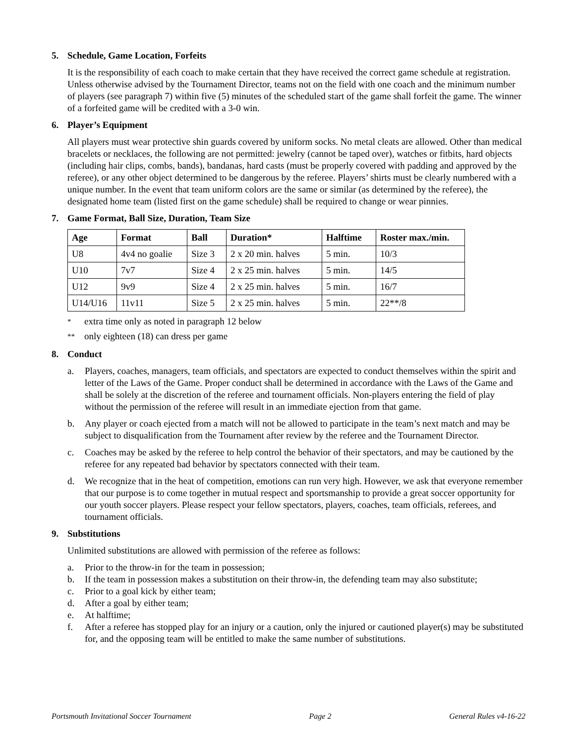5. Schedule, Game Location, Forfeits
It is the responsibility of each coach to make certain that they have received the correct game schedule at registration. Unless otherwise advised by the Tournament Director, teams not on the field with one coach and the minimum number of players (see paragraph 7) within five (5) minutes of the scheduled start of the game shall forfeit the game. The winner of a forfeited game will be credited with a 3-0 win.
6. Player’s Equipment
All players must wear protective shin guards covered by uniform socks. No metal cleats are allowed. Other than medical bracelets or necklaces, the following are not permitted: jewelry (cannot be taped over), watches or fitbits, hard objects (including hair clips, combs, bands), bandanas, hard casts (must be properly covered with padding and approved by the referee), or any other object determined to be dangerous by the referee. Players’ shirts must be clearly numbered with a unique number. In the event that team uniform colors are the same or similar (as determined by the referee), the designated home team (listed first on the game schedule) shall be required to change or wear pinnies.
7. Game Format, Ball Size, Duration, Team Size
| Age | Format | Ball | Duration* | Halftime | Roster max./min. |
| --- | --- | --- | --- | --- | --- |
| U8 | 4v4 no goalie | Size 3 | 2 x 20 min. halves | 5 min. | 10/3 |
| U10 | 7v7 | Size 4 | 2 x 25 min. halves | 5 min. | 14/5 |
| U12 | 9v9 | Size 4 | 2 x 25 min. halves | 5 min. | 16/7 |
| U14/U16 | 11v11 | Size 5 | 2 x 25 min. halves | 5 min. | 22**/8 |
* extra time only as noted in paragraph 12 below
** only eighteen (18) can dress per game
8. Conduct
a. Players, coaches, managers, team officials, and spectators are expected to conduct themselves within the spirit and letter of the Laws of the Game. Proper conduct shall be determined in accordance with the Laws of the Game and shall be solely at the discretion of the referee and tournament officials. Non-players entering the field of play without the permission of the referee will result in an immediate ejection from that game.
b. Any player or coach ejected from a match will not be allowed to participate in the team’s next match and may be subject to disqualification from the Tournament after review by the referee and the Tournament Director.
c. Coaches may be asked by the referee to help control the behavior of their spectators, and may be cautioned by the referee for any repeated bad behavior by spectators connected with their team.
d. We recognize that in the heat of competition, emotions can run very high. However, we ask that everyone remember that our purpose is to come together in mutual respect and sportsmanship to provide a great soccer opportunity for our youth soccer players. Please respect your fellow spectators, players, coaches, team officials, referees, and tournament officials.
9. Substitutions
Unlimited substitutions are allowed with permission of the referee as follows:
a. Prior to the throw-in for the team in possession;
b. If the team in possession makes a substitution on their throw-in, the defending team may also substitute;
c. Prior to a goal kick by either team;
d. After a goal by either team;
e. At halftime;
f. After a referee has stopped play for an injury or a caution, only the injured or cautioned player(s) may be substituted for, and the opposing team will be entitled to make the same number of substitutions.
Portsmouth Invitational Soccer Tournament Page 2 General Rules v4-16-22